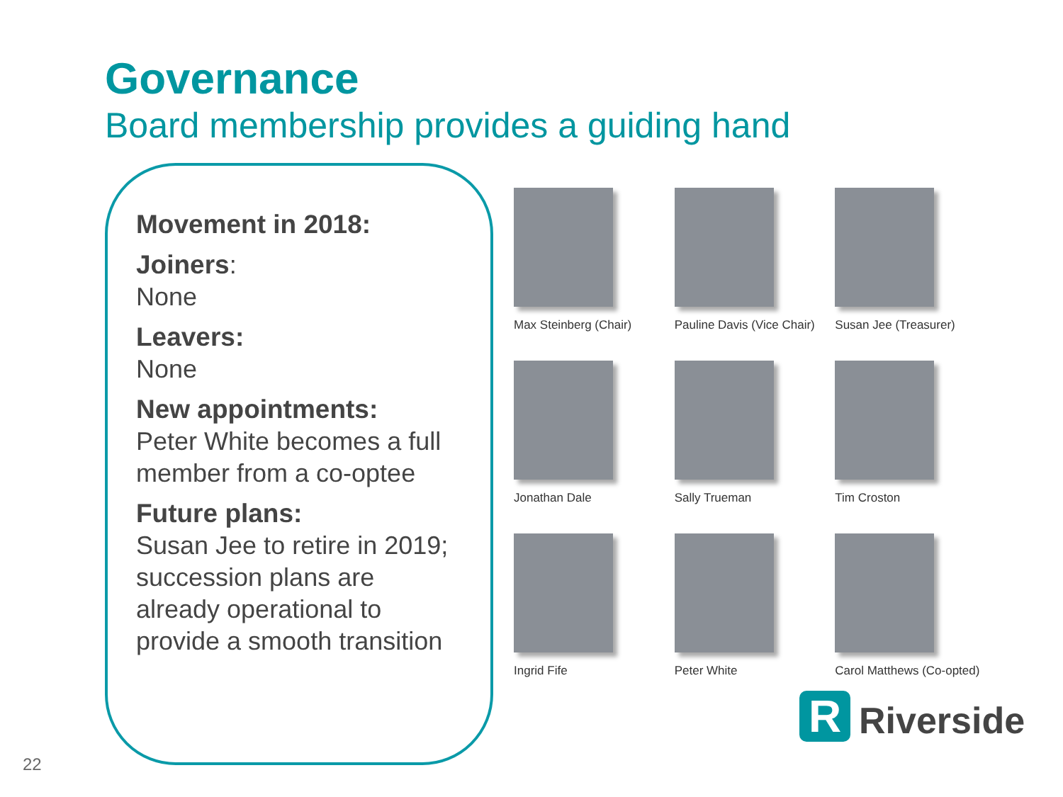Governance
Board membership provides a guiding hand
Movement in 2018:
Joiners:
None
Leavers:
None
New appointments:
Peter White becomes a full member from a co-optee
Future plans:
Susan Jee to retire in 2019; succession plans are already operational to provide a smooth transition
Max Steinberg (Chair)
Pauline Davis (Vice Chair)
Susan Jee (Treasurer)
Jonathan Dale
Sally Trueman
Tim Croston
Ingrid Fife
Peter White
Carol Matthews (Co-opted)
R
Riverside
22